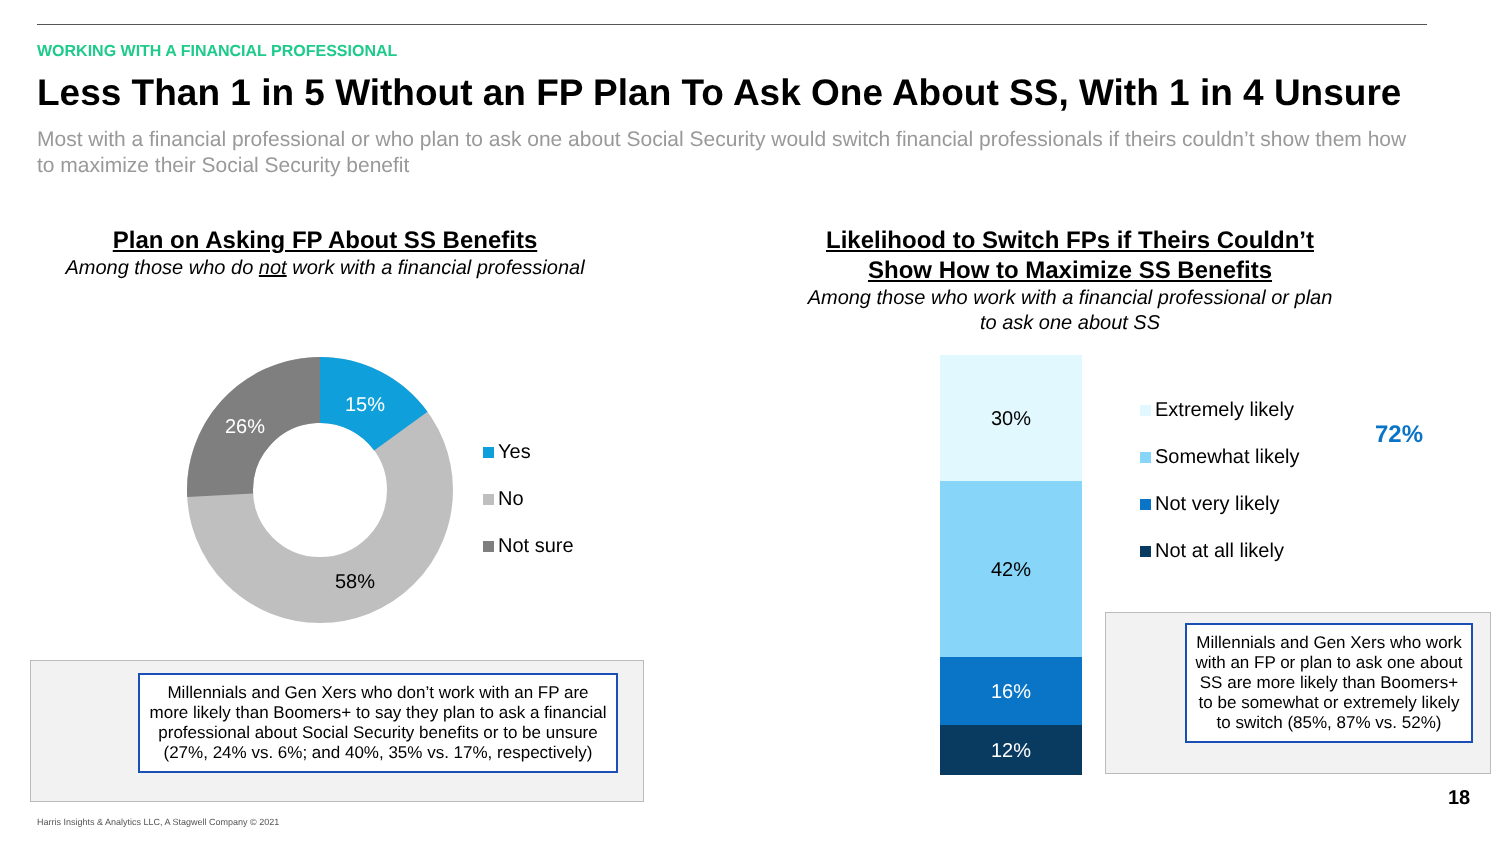WORKING WITH A FINANCIAL PROFESSIONAL
Less Than 1 in 5 Without an FP Plan To Ask One About SS, With 1 in 4 Unsure
Most with a financial professional or who plan to ask one about Social Security would switch financial professionals if theirs couldn’t show them how to maximize their Social Security benefit
Plan on Asking FP About SS Benefits
Among those who do not work with a financial professional
15%
26%
58%
Yes
No
Not sure
Millennials and Gen Xers who don’t work with an FP are more likely than Boomers+ to say they plan to ask a financial professional about Social Security benefits or to be unsure (27%, 24% vs. 6%; and 40%, 35% vs. 17%, respectively)
Likelihood to Switch FPs if Theirs Couldn’t Show How to Maximize SS Benefits
Among those who work with a financial professional or plan to ask one about SS
30%
42%
16%
12%
Extremely likely
Somewhat likely
Not very likely
Not at all likely
72%
Millennials and Gen Xers who work with an FP or plan to ask one about SS are more likely than Boomers+ to be somewhat or extremely likely to switch (85%, 87% vs. 52%)
18
Harris Insights & Analytics LLC, A Stagwell Company © 2021